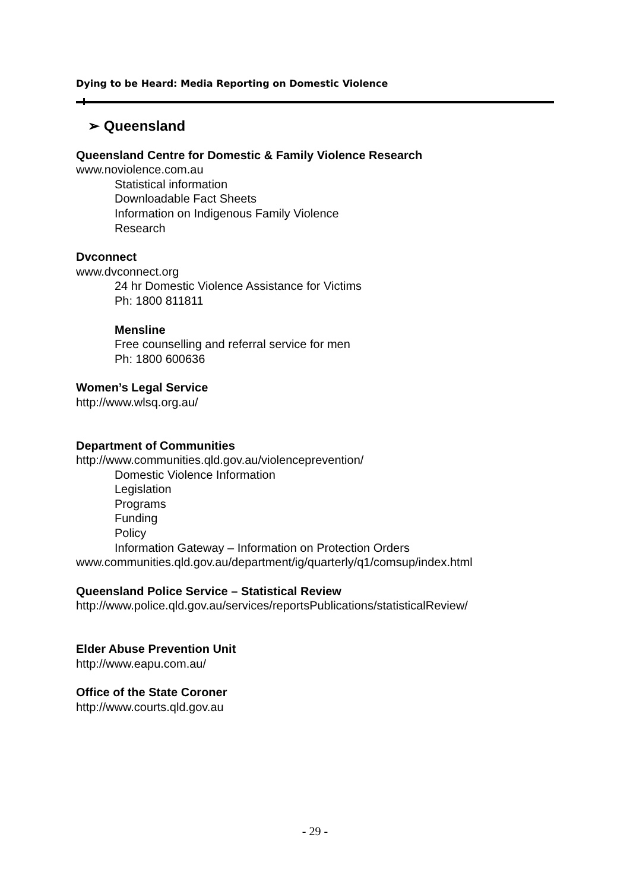Dying to be Heard: Media Reporting on Domestic Violence
➢ Queensland
Queensland Centre for Domestic & Family Violence Research
www.noviolence.com.au
Statistical information
Downloadable Fact Sheets
Information on Indigenous Family Violence
Research
Dvconnect
www.dvconnect.org
24 hr Domestic Violence Assistance for Victims
Ph: 1800 811811
Mensline
Free counselling and referral service for men
Ph: 1800 600636
Women’s Legal Service
http://www.wlsq.org.au/
Department of Communities
http://www.communities.qld.gov.au/violenceprevention/
Domestic Violence Information
Legislation
Programs
Funding
Policy
Information Gateway – Information on Protection Orders
www.communities.qld.gov.au/department/ig/quarterly/q1/comsup/index.html
Queensland Police Service – Statistical Review
http://www.police.qld.gov.au/services/reportsPublications/statisticalReview/
Elder Abuse Prevention Unit
http://www.eapu.com.au/
Office of the State Coroner
http://www.courts.qld.gov.au
- 29 -